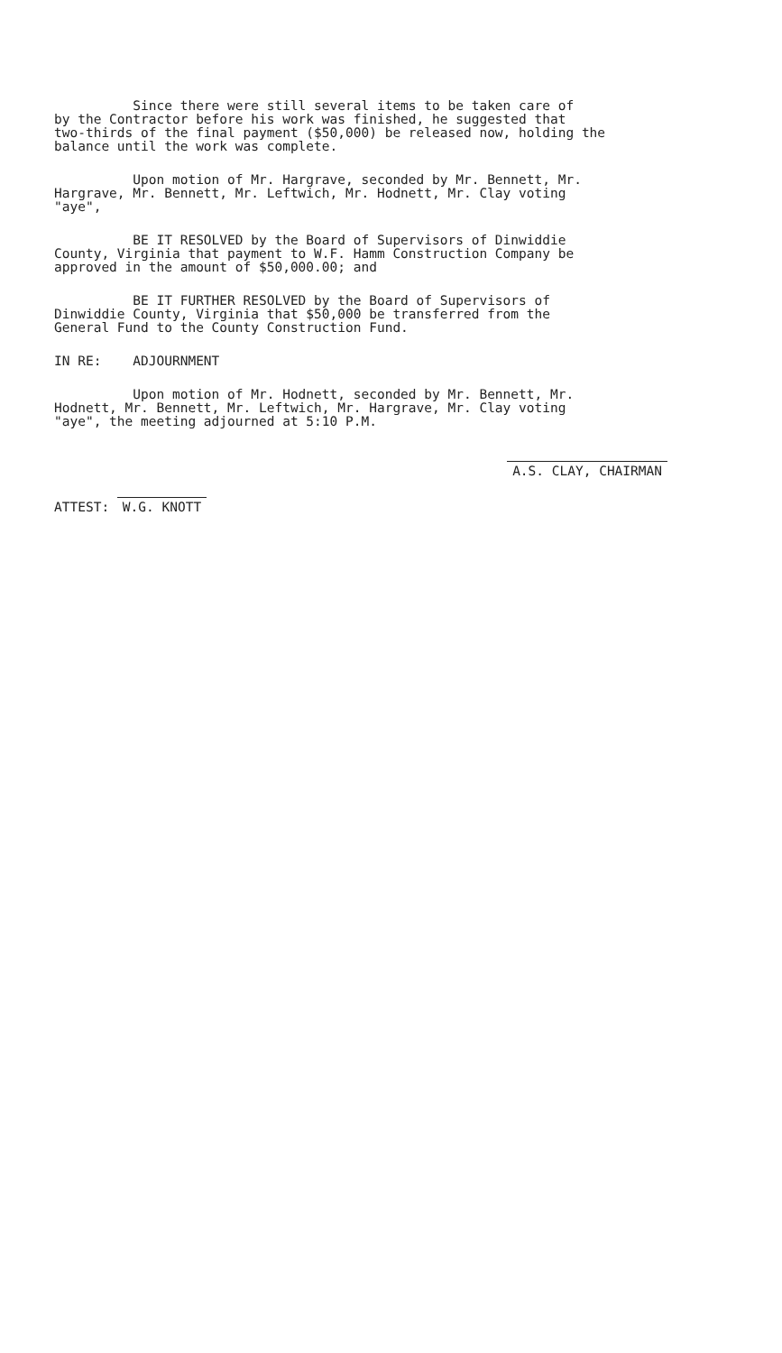Since there were still several items to be taken care of by the Contractor before his work was finished, he suggested that two-thirds of the final payment ($50,000) be released now, holding the balance until the work was complete.
Upon motion of Mr. Hargrave, seconded by Mr. Bennett, Mr. Hargrave, Mr. Bennett, Mr. Leftwich, Mr. Hodnett, Mr. Clay voting "aye",
BE IT RESOLVED by the Board of Supervisors of Dinwiddie County, Virginia that payment to W.F. Hamm Construction Company be approved in the amount of $50,000.00; and
BE IT FURTHER RESOLVED by the Board of Supervisors of Dinwiddie County, Virginia that $50,000 be transferred from the General Fund to the County Construction Fund.
IN RE: ADJOURNMENT
Upon motion of Mr. Hodnett, seconded by Mr. Bennett, Mr. Hodnett, Mr. Bennett, Mr. Leftwich, Mr. Hargrave, Mr. Clay voting "aye", the meeting adjourned at 5:10 P.M.
ATTEST: W.G. KNOTT
A.S. CLAY, CHAIRMAN